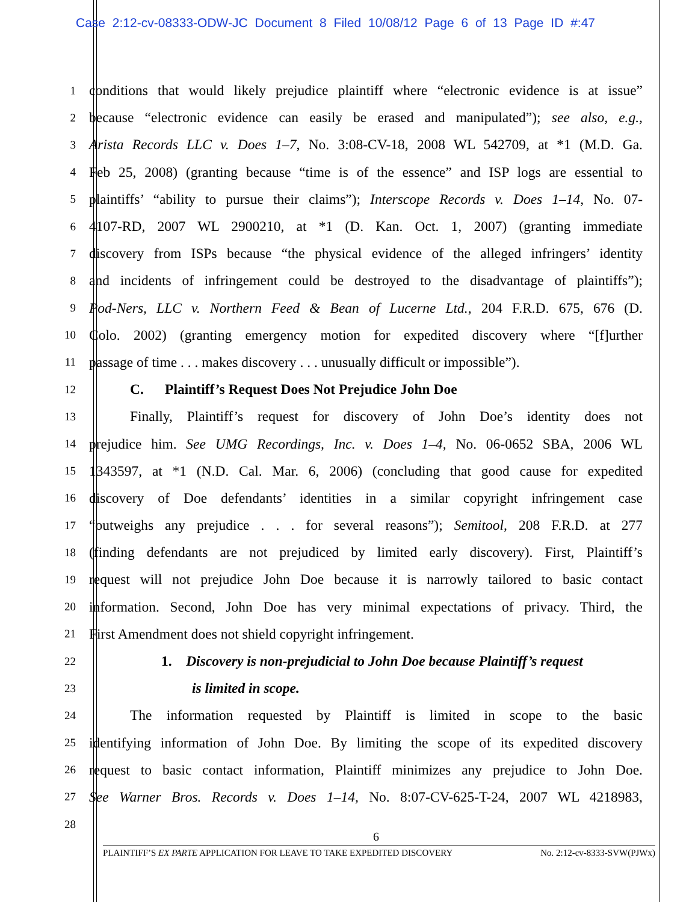Case 2:12-cv-08333-ODW-JC Document 8 Filed 10/08/12 Page 6 of 13 Page ID #:47
1
conditions that would likely prejudice plaintiff where “electronic evidence is at issue”
2
because “electronic evidence can easily be erased and manipulated”); see also, e.g.,
3
Arista Records LLC v. Does 1–7, No. 3:08-CV-18, 2008 WL 542709, at *1 (M.D. Ga.
4
Feb 25, 2008) (granting because “time is of the essence” and ISP logs are essential to
5
plaintiffs’ “ability to pursue their claims”); Interscope Records v. Does 1–14, No. 07-
6
4107-RD, 2007 WL 2900210, at *1 (D. Kan. Oct. 1, 2007) (granting immediate
7
discovery from ISPs because “the physical evidence of the alleged infringers’ identity
8
and incidents of infringement could be destroyed to the disadvantage of plaintiffs”);
9
Pod-Ners, LLC v. Northern Feed & Bean of Lucerne Ltd., 204 F.R.D. 675, 676 (D.
10
Colo. 2002) (granting emergency motion for expedited discovery where “[f]urther
11
passage of time . . . makes discovery . . . unusually difficult or impossible”).
12
C. Plaintiff’s Request Does Not Prejudice John Doe
13
Finally, Plaintiff’s request for discovery of John Doe’s identity does not
14
prejudice him. See UMG Recordings, Inc. v. Does 1–4, No. 06-0652 SBA, 2006 WL
15
1343597, at *1 (N.D. Cal. Mar. 6, 2006) (concluding that good cause for expedited
16
discovery of Doe defendants’ identities in a similar copyright infringement case
17
“outweighs any prejudice . . . for several reasons”); Semitool, 208 F.R.D. at 277
18
(finding defendants are not prejudiced by limited early discovery). First, Plaintiff’s
19
request will not prejudice John Doe because it is narrowly tailored to basic contact
20
information. Second, John Doe has very minimal expectations of privacy. Third, the
21
First Amendment does not shield copyright infringement.
22
1. Discovery is non-prejudicial to John Doe because Plaintiff’s request
23
is limited in scope.
24
The information requested by Plaintiff is limited in scope to the basic
25
identifying information of John Doe. By limiting the scope of its expedited discovery
26
request to basic contact information, Plaintiff minimizes any prejudice to John Doe.
27
See Warner Bros. Records v. Does 1–14, No. 8:07-CV-625-T-24, 2007 WL 4218983,
28
6
PLAINTIFF’S EX PARTE APPLICATION FOR LEAVE TO TAKE EXPEDITED DISCOVERY No. 2:12-cv-8333-SVW(PJWx)